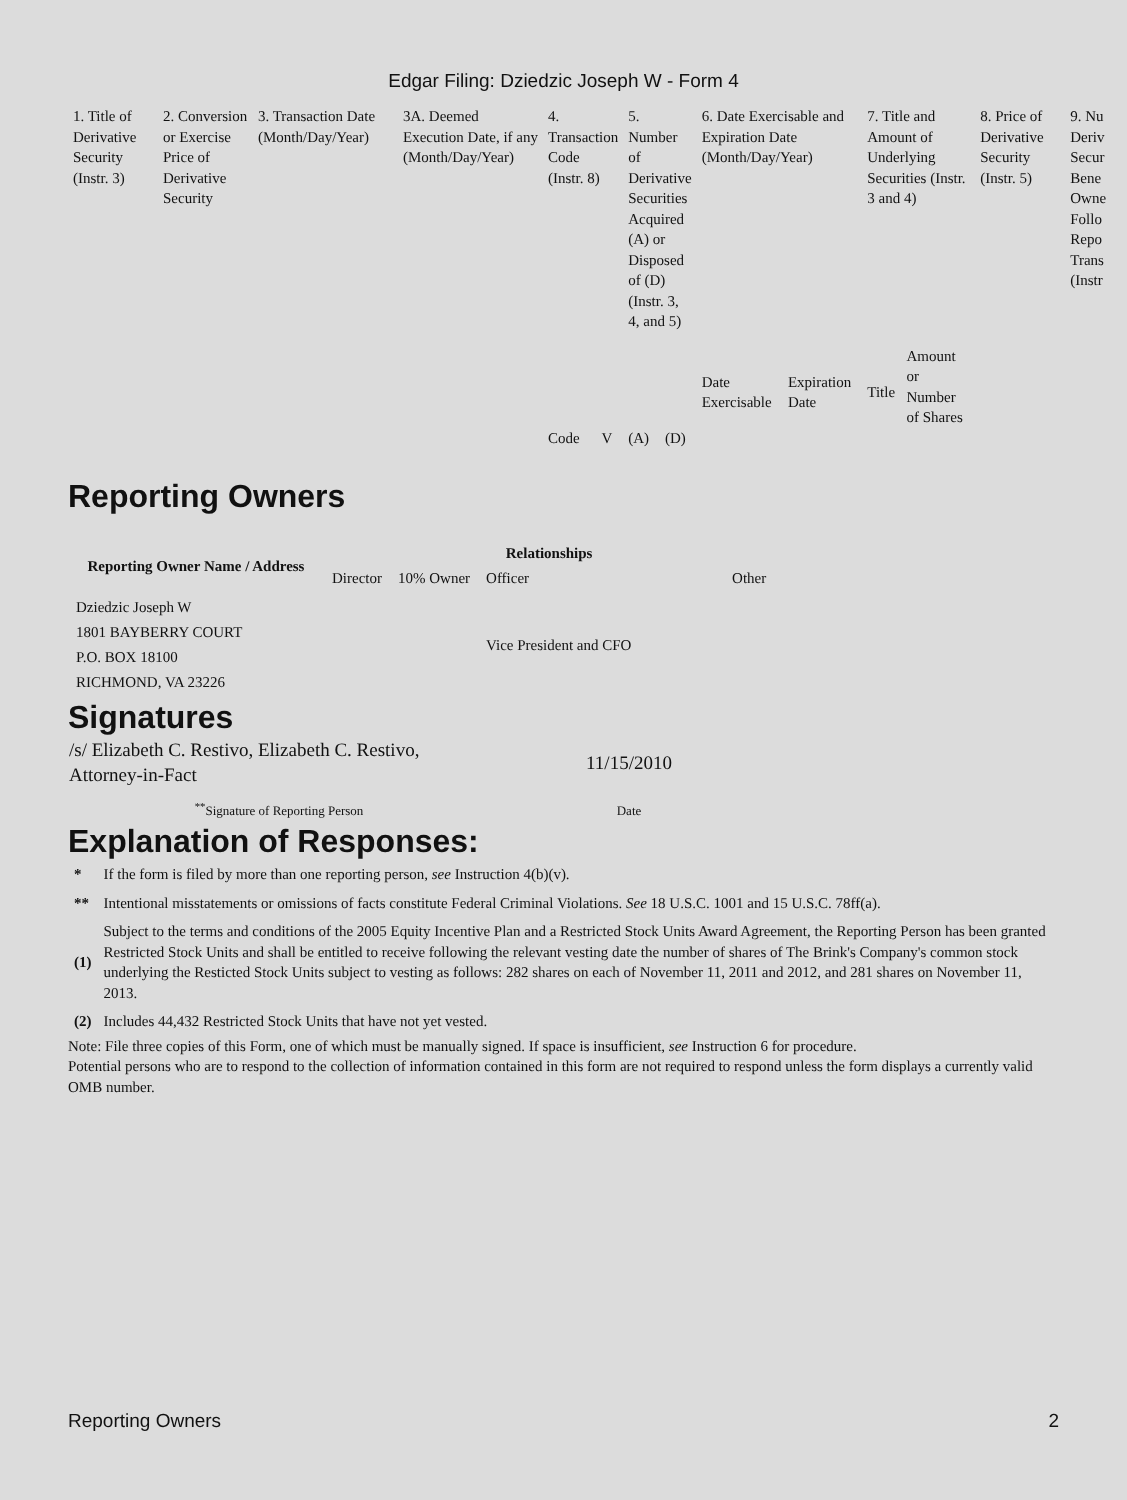Edgar Filing: Dziedzic Joseph W - Form 4
| 1. Title of Derivative Security (Instr. 3) | 2. Conversion or Exercise Price of Derivative Security | 3. Transaction Date (Month/Day/Year) | 3A. Deemed Execution Date, if any (Month/Day/Year) | 4. Transaction Code (Instr. 8) | | 5. Number of Derivative Securities Acquired (A) or Disposed of (D) (Instr. 3, 4, and 5) | | 6. Date Exercisable and Expiration Date (Month/Day/Year) | | 7. Title and Amount of Underlying Securities (Instr. 3 and 4) | | 8. Price of Derivative Security (Instr. 5) | 9. Nu Deriv Secur Bene Owne Follo Repo Trans (Instr |
| | | | | | | | | Date Exercisable | Expiration Date | Title | Amount or Number of Shares | | |
| | | | | Code | V | (A) | (D) | | | | | | |
Reporting Owners
| Reporting Owner Name / Address | Relationships | | | |
| --- | --- | --- | --- | --- |
| | Director | 10% Owner | Officer | Other |
| Dziedzic Joseph W 1801 BAYBERRY COURT P.O. BOX 18100 RICHMOND, VA 23226 | | | Vice President and CFO | |
Signatures
| /s/ Elizabeth C. Restivo, Elizabeth C. Restivo, Attorney-in-Fact | 11/15/2010 |
| <sup>**</sup> Signature of Reporting Person | Date |
Explanation of Responses:
| * | If the form is filed by more than one reporting person, see Instruction 4(b)(v). |
| ** | Intentional misstatements or omissions of facts constitute Federal Criminal Violations. See 18 U.S.C. 1001 and 15 U.S.C. 78ff(a). |
| (1) | Subject to the terms and conditions of the 2005 Equity Incentive Plan and a Restricted Stock Units Award Agreement, the Reporting Person has been granted Restricted Stock Units and shall be entitled to receive following the relevant vesting date the number of shares of The Brink's Company's common stock underlying the Resticted Stock Units subject to vesting as follows: 282 shares on each of November 11, 2011 and 2012, and 281 shares on November 11, 2013. |
| (2) | Includes 44,432 Restricted Stock Units that have not yet vested. |
Note: File three copies of this Form, one of which must be manually signed. If space is insufficient, see Instruction 6 for procedure.
Potential persons who are to respond to the collection of information contained in this form are not required to respond unless the form displays a currently valid OMB number.
Reporting Owners 2